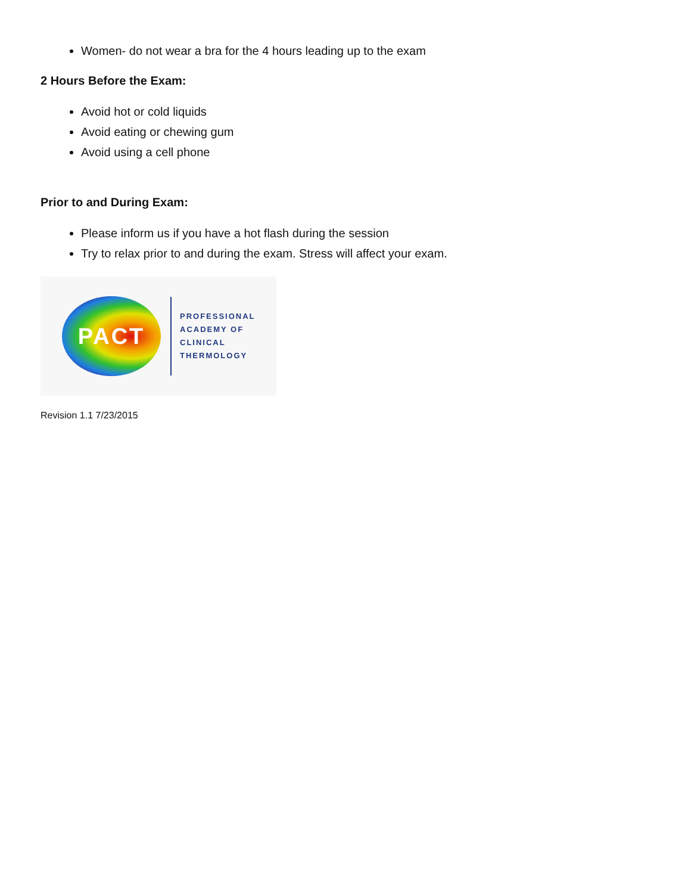Women- do not wear a bra for the 4 hours leading up to the exam
2 Hours Before the Exam:
Avoid hot or cold liquids
Avoid eating or chewing gum
Avoid using a cell phone
Prior to and During Exam:
Please inform us if you have a hot flash during the session
Try to relax prior to and during the exam. Stress will affect your exam.
PACT
PROFESSIONAL
ACADEMY OF
CLINICAL
THERMOLOGY
Revision 1.1 7/23/2015